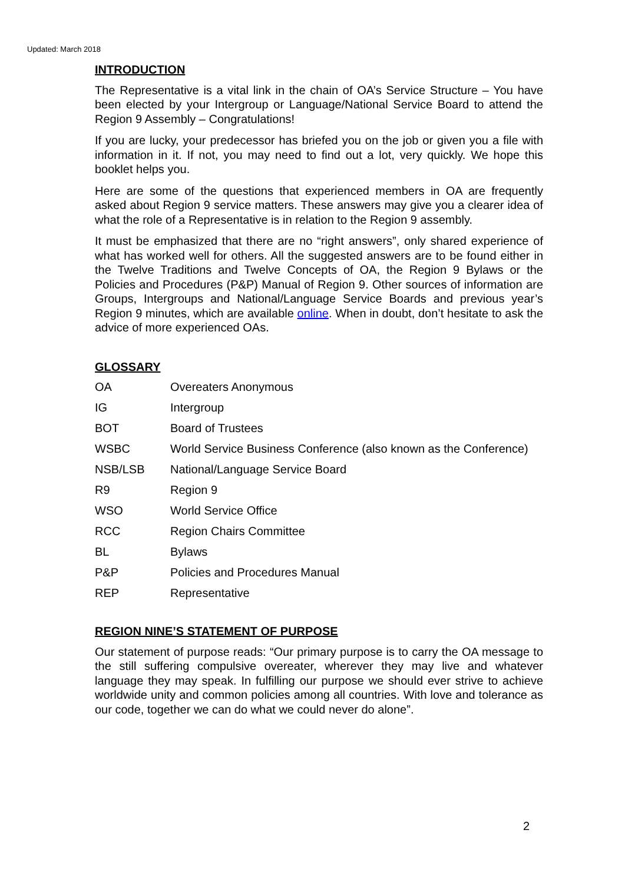Updated: March 2018
INTRODUCTION
The Representative is a vital link in the chain of OA’s Service Structure – You have been elected by your Intergroup or Language/National Service Board to attend the Region 9 Assembly – Congratulations!
If you are lucky, your predecessor has briefed you on the job or given you a file with information in it. If not, you may need to find out a lot, very quickly. We hope this booklet helps you.
Here are some of the questions that experienced members in OA are frequently asked about Region 9 service matters. These answers may give you a clearer idea of what the role of a Representative is in relation to the Region 9 assembly.
It must be emphasized that there are no “right answers”, only shared experience of what has worked well for others. All the suggested answers are to be found either in the Twelve Traditions and Twelve Concepts of OA, the Region 9 Bylaws or the Policies and Procedures (P&P) Manual of Region 9. Other sources of information are Groups, Intergroups and National/Language Service Boards and previous year’s Region 9 minutes, which are available online. When in doubt, don’t hesitate to ask the advice of more experienced OAs.
GLOSSARY
| OA | Overeaters Anonymous |
| IG | Intergroup |
| BOT | Board of Trustees |
| WSBC | World Service Business Conference (also known as the Conference) |
| NSB/LSB | National/Language Service Board |
| R9 | Region 9 |
| WSO | World Service Office |
| RCC | Region Chairs Committee |
| BL | Bylaws |
| P&P | Policies and Procedures Manual |
| REP | Representative |
REGION NINE’S STATEMENT OF PURPOSE
Our statement of purpose reads: “Our primary purpose is to carry the OA message to the still suffering compulsive overeater, wherever they may live and whatever language they may speak. In fulfilling our purpose we should ever strive to achieve worldwide unity and common policies among all countries. With love and tolerance as our code, together we can do what we could never do alone”.
2